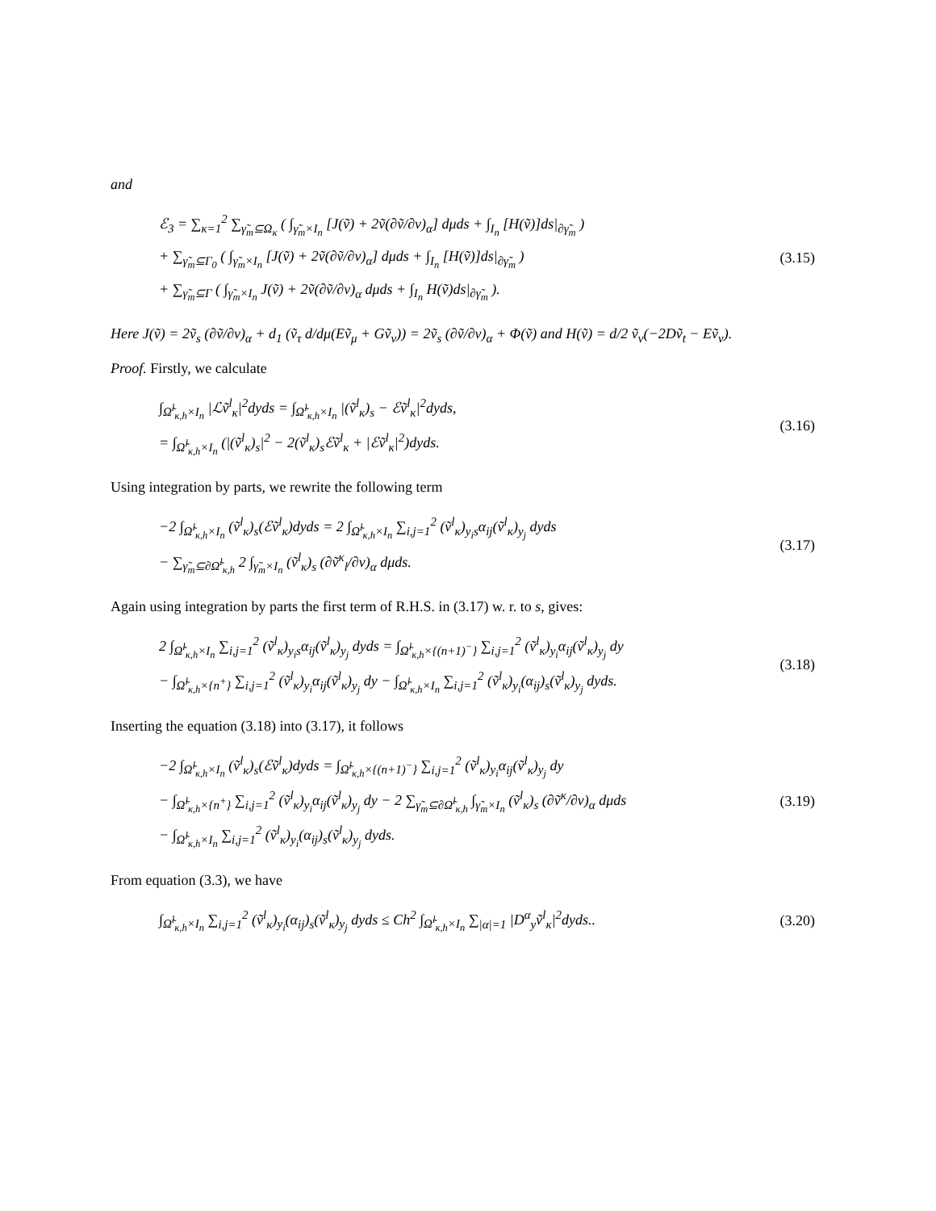and
ℰ<sub>3</sub> = ∑<sub>κ=1</sub><sup>2</sup> ∑<sub>γ̃<sub>m</sub>⊆Ω<sub>κ</sub></sub> ( ∫<sub>γ̃<sub>m</sub>×I<sub>n</sub></sub> [J(ṽ) + 2ṽ(∂ṽ/∂ν)<sub>α</sub>] dμds + ∫<sub>I<sub>n</sub></sub> [H(ṽ)]ds|<sub>∂γ̃<sub>m</sub></sub> )
+ ∑<sub>γ̃<sub>m</sub>⊆Γ<sub>0</sub></sub> ( ∫<sub>γ̃<sub>m</sub>×I<sub>n</sub></sub> [J(ṽ) + 2ṽ(∂ṽ/∂ν)<sub>α</sub>] dμds + ∫<sub>I<sub>n</sub></sub> [H(ṽ)]ds|<sub>∂γ̃<sub>m</sub></sub> )
+ ∑<sub>γ̃<sub>m</sub>⊆Γ</sub> ( ∫<sub>γ̃<sub>m</sub>×I<sub>n</sub></sub> J(ṽ) + 2ṽ(∂ṽ/∂ν)<sub>α</sub> dμds + ∫<sub>I<sub>n</sub></sub> H(ṽ)ds|<sub>∂γ̃<sub>m</sub></sub> ).
(3.15)
Here J(ṽ) = 2ṽ<sub>s</sub> (∂ṽ/∂ν)<sub>α</sub> + d<sub>1</sub> (ṽ<sub>τ</sub> d/dμ(Eṽ<sub>μ</sub> + Gṽ<sub>ν</sub>)) = 2ṽ<sub>s</sub> (∂ṽ/∂ν)<sub>α</sub> + Φ(ṽ) and H(ṽ) = d/2 ṽ<sub>ν</sub>(−2Dṽ<sub>t</sub> − Eṽ<sub>ν</sub>).
Proof. Firstly, we calculate
∫<sub>Ω̃<sup>l</sup><sub>κ,h</sub>×I<sub>n</sub></sub> |ℒṽ<sup>l</sup><sub>κ</sub>|<sup>2</sup>dyds = ∫<sub>Ω̃<sup>l</sup><sub>κ,h</sub>×I<sub>n</sub></sub> |(ṽ<sup>l</sup><sub>κ</sub>)<sub>s</sub> − ℰṽ<sup>l</sup><sub>κ</sub>|<sup>2</sup>dyds,
= ∫<sub>Ω̃<sup>l</sup><sub>κ,h</sub>×I<sub>n</sub></sub> (|(ṽ<sup>l</sup><sub>κ</sub>)<sub>s</sub>|<sup>2</sup> − 2(ṽ<sup>l</sup><sub>κ</sub>)<sub>s</sub>ℰṽ<sup>l</sup><sub>κ</sub> + |ℰṽ<sup>l</sup><sub>κ</sub>|<sup>2</sup>)dyds.
(3.16)
Using integration by parts, we rewrite the following term
−2 ∫<sub>Ω̃<sup>l</sup><sub>κ,h</sub>×I<sub>n</sub></sub> (ṽ<sup>l</sup><sub>κ</sub>)<sub>s</sub>(ℰṽ<sup>l</sup><sub>κ</sub>)dyds = 2 ∫<sub>Ω̃<sup>l</sup><sub>κ,h</sub>×I<sub>n</sub></sub> ∑<sub>i,j=1</sub><sup>2</sup> (ṽ<sup>l</sup><sub>κ</sub>)<sub>y<sub>i</sub>s</sub>α<sub>ij</sub>(ṽ<sup>l</sup><sub>κ</sub>)<sub>y<sub>j</sub></sub> dyds
− ∑<sub>γ̃<sub>m</sub>⊆∂Ω̃<sup>l</sup><sub>κ,h</sub></sub> 2 ∫<sub>γ̃<sub>m</sub>×I<sub>n</sub></sub> (ṽ<sup>l</sup><sub>κ</sub>)<sub>s</sub> (∂ṽ<sup>κ</sup><sub>l</sub>/∂ν)<sub>α</sub> dμds.
(3.17)
Again using integration by parts the first term of R.H.S. in (3.17) w. r. to s, gives:
2 ∫<sub>Ω̃<sup>l</sup><sub>κ,h</sub>×I<sub>n</sub></sub> ∑<sub>i,j=1</sub><sup>2</sup> (ṽ<sup>l</sup><sub>κ</sub>)<sub>y<sub>i</sub>s</sub>α<sub>ij</sub>(ṽ<sup>l</sup><sub>κ</sub>)<sub>y<sub>j</sub></sub> dyds = ∫<sub>Ω̃<sup>l</sup><sub>κ,h</sub>×{(n+1)<sup>−</sup>}</sub> ∑<sub>i,j=1</sub><sup>2</sup> (ṽ<sup>l</sup><sub>κ</sub>)<sub>y<sub>i</sub></sub>α<sub>ij</sub>(ṽ<sup>l</sup><sub>κ</sub>)<sub>y<sub>j</sub></sub> dy
− ∫<sub>Ω̃<sup>l</sup><sub>κ,h</sub>×{n<sup>+</sup>}</sub> ∑<sub>i,j=1</sub><sup>2</sup> (ṽ<sup>l</sup><sub>κ</sub>)<sub>y<sub>i</sub></sub>α<sub>ij</sub>(ṽ<sup>l</sup><sub>κ</sub>)<sub>y<sub>j</sub></sub> dy − ∫<sub>Ω̃<sup>l</sup><sub>κ,h</sub>×I<sub>n</sub></sub> ∑<sub>i,j=1</sub><sup>2</sup> (ṽ<sup>l</sup><sub>κ</sub>)<sub>y<sub>i</sub></sub>(α<sub>ij</sub>)<sub>s</sub>(ṽ<sup>l</sup><sub>κ</sub>)<sub>y<sub>j</sub></sub> dyds.
(3.18)
Inserting the equation (3.18) into (3.17), it follows
−2 ∫<sub>Ω̃<sup>l</sup><sub>κ,h</sub>×I<sub>n</sub></sub> (ṽ<sup>l</sup><sub>κ</sub>)<sub>s</sub>(ℰṽ<sup>l</sup><sub>κ</sub>)dyds = ∫<sub>Ω̃<sup>l</sup><sub>κ,h</sub>×{(n+1)<sup>−</sup>}</sub> ∑<sub>i,j=1</sub><sup>2</sup> (ṽ<sup>l</sup><sub>κ</sub>)<sub>y<sub>i</sub></sub>α<sub>ij</sub>(ṽ<sup>l</sup><sub>κ</sub>)<sub>y<sub>j</sub></sub> dy
− ∫<sub>Ω̃<sup>l</sup><sub>κ,h</sub>×{n<sup>+</sup>}</sub> ∑<sub>i,j=1</sub><sup>2</sup> (ṽ<sup>l</sup><sub>κ</sub>)<sub>y<sub>i</sub></sub>α<sub>ij</sub>(ṽ<sup>l</sup><sub>κ</sub>)<sub>y<sub>j</sub></sub> dy − 2 ∑<sub>γ̃<sub>m</sub>⊆∂Ω̃<sup>l</sup><sub>κ,h</sub></sub> ∫<sub>γ̃<sub>m</sub>×I<sub>n</sub></sub> (ṽ<sup>l</sup><sub>κ</sub>)<sub>s</sub> (∂ṽ<sup>κ</sup>/∂ν)<sub>α</sub> dμds
− ∫<sub>Ω̃<sup>l</sup><sub>κ,h</sub>×I<sub>n</sub></sub> ∑<sub>i,j=1</sub><sup>2</sup> (ṽ<sup>l</sup><sub>κ</sub>)<sub>y<sub>i</sub></sub>(α<sub>ij</sub>)<sub>s</sub>(ṽ<sup>l</sup><sub>κ</sub>)<sub>y<sub>j</sub></sub> dyds.
(3.19)
From equation (3.3), we have
∫<sub>Ω̃<sup>l</sup><sub>κ,h</sub>×I<sub>n</sub></sub> ∑<sub>i,j=1</sub><sup>2</sup> (ṽ<sup>l</sup><sub>κ</sub>)<sub>y<sub>i</sub></sub>(α<sub>ij</sub>)<sub>s</sub>(ṽ<sup>l</sup><sub>κ</sub>)<sub>y<sub>j</sub></sub> dyds ≤ Ch<sup>2</sup> ∫<sub>Ω̃<sup>l</sup><sub>κ,h</sub>×I<sub>n</sub></sub> ∑<sub>|α|=1</sub> |D<sup>α</sup><sub>y</sub>ṽ<sup>l</sup><sub>κ</sub>|<sup>2</sup>dyds..
(3.20)